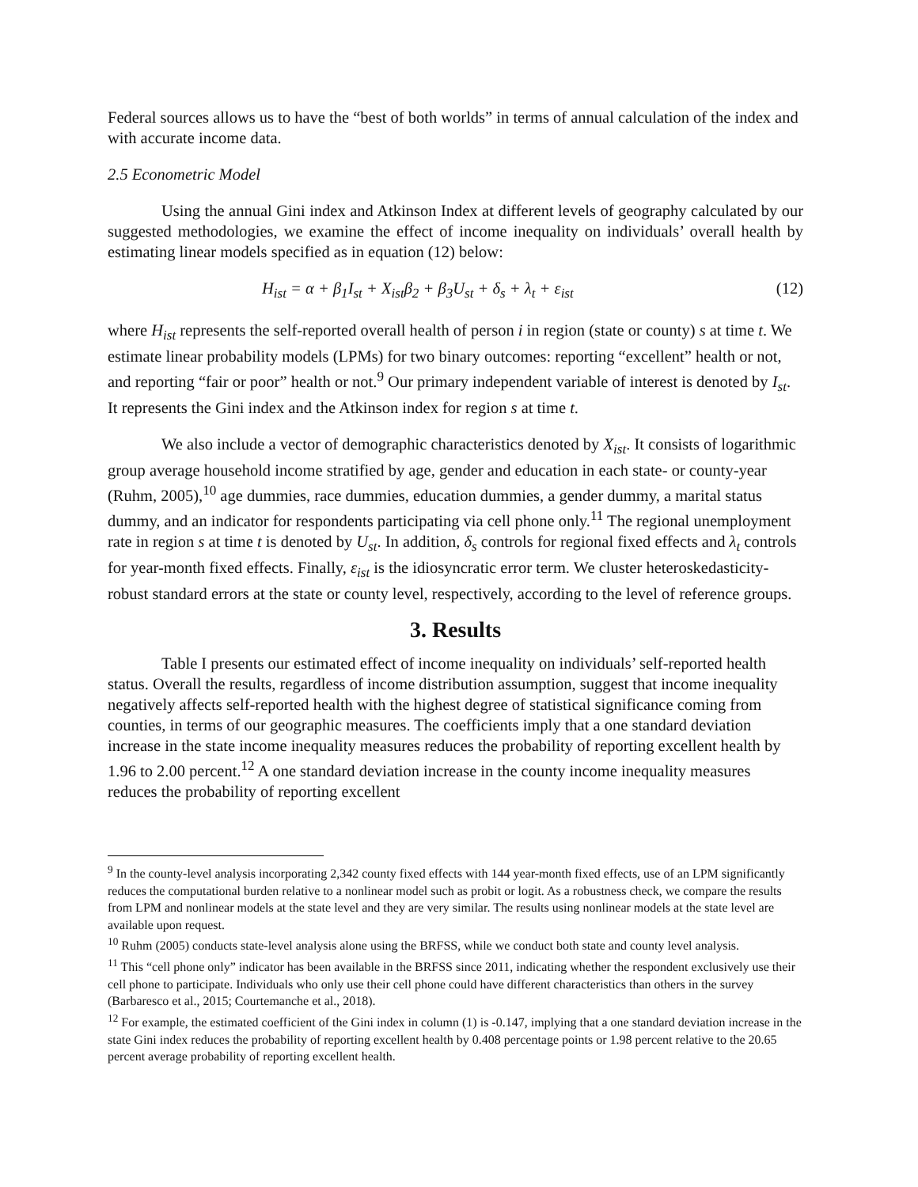Federal sources allows us to have the “best of both worlds” in terms of annual calculation of the index and with accurate income data.
2.5 Econometric Model
Using the annual Gini index and Atkinson Index at different levels of geography calculated by our suggested methodologies, we examine the effect of income inequality on individuals’ overall health by estimating linear models specified as in equation (12) below:
H<sub>ist</sub> = α + β<sub>1</sub>I<sub>st</sub> + X<sub>ist</sub>β<sub>2</sub> + β<sub>3</sub>U<sub>st</sub> + δ<sub>s</sub> + λ<sub>t</sub> + ε<sub>ist</sub> (12)
where H<sub>ist</sub> represents the self-reported overall health of person i in region (state or county) s at time t. We estimate linear probability models (LPMs) for two binary outcomes: reporting “excellent” health or not, and reporting “fair or poor” health or not.<sup>9</sup> Our primary independent variable of interest is denoted by I<sub>st</sub>. It represents the Gini index and the Atkinson index for region s at time t.
We also include a vector of demographic characteristics denoted by X<sub>ist</sub>. It consists of logarithmic group average household income stratified by age, gender and education in each state- or county-year (Ruhm, 2005),<sup>10</sup> age dummies, race dummies, education dummies, a gender dummy, a marital status dummy, and an indicator for respondents participating via cell phone only.<sup>11</sup> The regional unemployment rate in region s at time t is denoted by U<sub>st</sub>. In addition, δ<sub>s</sub> controls for regional fixed effects and λ<sub>t</sub> controls for year-month fixed effects. Finally, ε<sub>ist</sub> is the idiosyncratic error term. We cluster heteroskedasticity-robust standard errors at the state or county level, respectively, according to the level of reference groups.
3. Results
Table I presents our estimated effect of income inequality on individuals’ self-reported health status. Overall the results, regardless of income distribution assumption, suggest that income inequality negatively affects self-reported health with the highest degree of statistical significance coming from counties, in terms of our geographic measures. The coefficients imply that a one standard deviation increase in the state income inequality measures reduces the probability of reporting excellent health by 1.96 to 2.00 percent.<sup>12</sup> A one standard deviation increase in the county income inequality measures reduces the probability of reporting excellent
<sup>9</sup> In the county-level analysis incorporating 2,342 county fixed effects with 144 year-month fixed effects, use of an LPM significantly reduces the computational burden relative to a nonlinear model such as probit or logit. As a robustness check, we compare the results from LPM and nonlinear models at the state level and they are very similar. The results using nonlinear models at the state level are available upon request.
<sup>10</sup> Ruhm (2005) conducts state-level analysis alone using the BRFSS, while we conduct both state and county level analysis.
<sup>11</sup> This “cell phone only” indicator has been available in the BRFSS since 2011, indicating whether the respondent exclusively use their cell phone to participate. Individuals who only use their cell phone could have different characteristics than others in the survey (Barbaresco et al., 2015; Courtemanche et al., 2018).
<sup>12</sup> For example, the estimated coefficient of the Gini index in column (1) is -0.147, implying that a one standard deviation increase in the state Gini index reduces the probability of reporting excellent health by 0.408 percentage points or 1.98 percent relative to the 20.65 percent average probability of reporting excellent health.